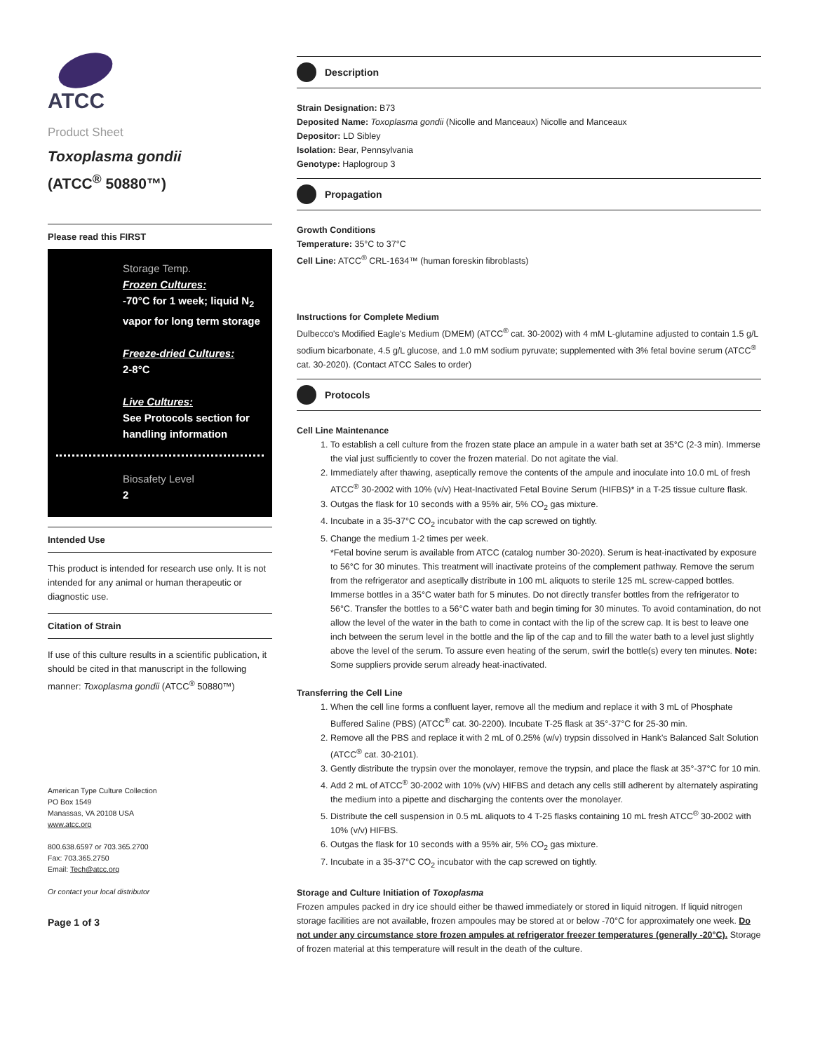ATCC
Product Sheet
Toxoplasma gondii
(ATCC<sup>®</sup> 50880™)
Please read this FIRST
Storage Temp.
Frozen Cultures:
-70°C for 1 week; liquid N<sub>2</sub> vapor for long term storage
Freeze-dried Cultures:
2-8°C
Live Cultures:
See Protocols section for handling information
Biosafety Level
2
Intended Use
This product is intended for research use only. It is not intended for any animal or human therapeutic or diagnostic use.
Citation of Strain
If use of this culture results in a scientific publication, it should be cited in that manuscript in the following manner: Toxoplasma gondii (ATCC<sup>®</sup> 50880™)
American Type Culture Collection
PO Box 1549
Manassas, VA 20108 USA
www.atcc.org
800.638.6597 or 703.365.2700
Fax: 703.365.2750
Email: Tech@atcc.org
Or contact your local distributor
Page 1 of 3
Description
Strain Designation: B73
Deposited Name: Toxoplasma gondii (Nicolle and Manceaux) Nicolle and Manceaux
Depositor: LD Sibley
Isolation: Bear, Pennsylvania
Genotype: Haplogroup 3
Propagation
Growth Conditions
Temperature: 35°C to 37°C
Cell Line: ATCC<sup>®</sup> CRL-1634™ (human foreskin fibroblasts)
Instructions for Complete Medium
Dulbecco's Modified Eagle's Medium (DMEM) (ATCC<sup>®</sup> cat. 30-2002) with 4 mM L-glutamine adjusted to contain 1.5 g/L sodium bicarbonate, 4.5 g/L glucose, and 1.0 mM sodium pyruvate; supplemented with 3% fetal bovine serum (ATCC<sup>®</sup> cat. 30-2020). (Contact ATCC Sales to order)
Protocols
Cell Line Maintenance
1. To establish a cell culture from the frozen state place an ampule in a water bath set at 35°C (2-3 min). Immerse the vial just sufficiently to cover the frozen material. Do not agitate the vial.
2. Immediately after thawing, aseptically remove the contents of the ampule and inoculate into 10.0 mL of fresh ATCC<sup>®</sup> 30-2002 with 10% (v/v) Heat-Inactivated Fetal Bovine Serum (HIFBS)* in a T-25 tissue culture flask.
3. Outgas the flask for 10 seconds with a 95% air, 5% CO<sub>2</sub> gas mixture.
4. Incubate in a 35-37°C CO<sub>2</sub> incubator with the cap screwed on tightly.
5. Change the medium 1-2 times per week.
*Fetal bovine serum is available from ATCC (catalog number 30-2020). Serum is heat-inactivated by exposure to 56°C for 30 minutes. This treatment will inactivate proteins of the complement pathway. Remove the serum from the refrigerator and aseptically distribute in 100 mL aliquots to sterile 125 mL screw-capped bottles. Immerse bottles in a 35°C water bath for 5 minutes. Do not directly transfer bottles from the refrigerator to 56°C. Transfer the bottles to a 56°C water bath and begin timing for 30 minutes. To avoid contamination, do not allow the level of the water in the bath to come in contact with the lip of the screw cap. It is best to leave one inch between the serum level in the bottle and the lip of the cap and to fill the water bath to a level just slightly above the level of the serum. To assure even heating of the serum, swirl the bottle(s) every ten minutes. Note: Some suppliers provide serum already heat-inactivated.
Transferring the Cell Line
1. When the cell line forms a confluent layer, remove all the medium and replace it with 3 mL of Phosphate Buffered Saline (PBS) (ATCC<sup>®</sup> cat. 30-2200). Incubate T-25 flask at 35°-37°C for 25-30 min.
2. Remove all the PBS and replace it with 2 mL of 0.25% (w/v) trypsin dissolved in Hank's Balanced Salt Solution (ATCC<sup>®</sup> cat. 30-2101).
3. Gently distribute the trypsin over the monolayer, remove the trypsin, and place the flask at 35°-37°C for 10 min.
4. Add 2 mL of ATCC<sup>®</sup> 30-2002 with 10% (v/v) HIFBS and detach any cells still adherent by alternately aspirating the medium into a pipette and discharging the contents over the monolayer.
5. Distribute the cell suspension in 0.5 mL aliquots to 4 T-25 flasks containing 10 mL fresh ATCC<sup>®</sup> 30-2002 with 10% (v/v) HIFBS.
6. Outgas the flask for 10 seconds with a 95% air, 5% CO<sub>2</sub> gas mixture.
7. Incubate in a 35-37°C CO<sub>2</sub> incubator with the cap screwed on tightly.
Storage and Culture Initiation of Toxoplasma
Frozen ampules packed in dry ice should either be thawed immediately or stored in liquid nitrogen. If liquid nitrogen storage facilities are not available, frozen ampoules may be stored at or below -70°C for approximately one week. Do not under any circumstance store frozen ampules at refrigerator freezer temperatures (generally -20°C). Storage of frozen material at this temperature will result in the death of the culture.